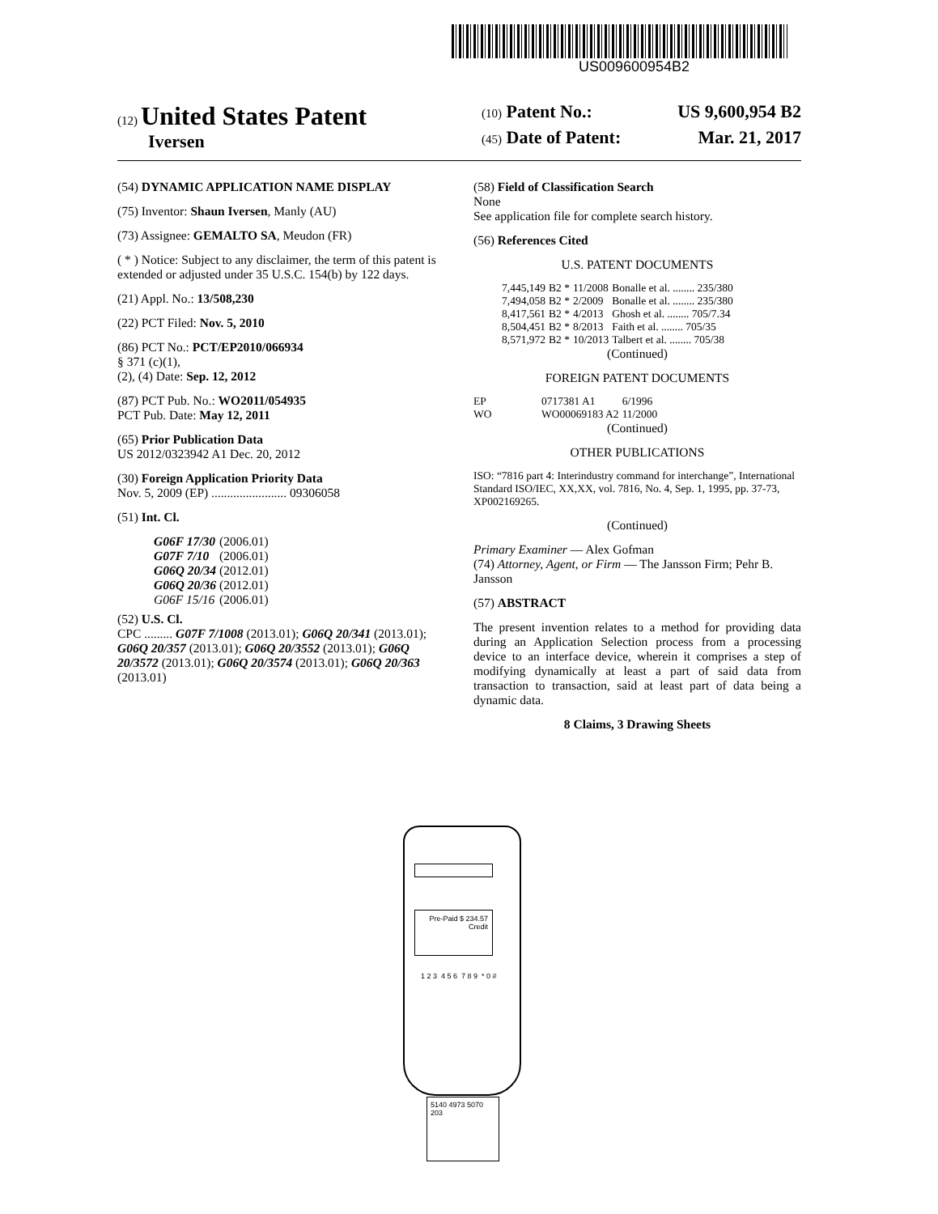US009600954B2
(12) United States Patent
Iversen
(10) Patent No.: US 9,600,954 B2
(45) Date of Patent: Mar. 21, 2017
(54) DYNAMIC APPLICATION NAME DISPLAY
(75) Inventor: Shaun Iversen, Manly (AU)
(73) Assignee: GEMALTO SA, Meudon (FR)
( * ) Notice: Subject to any disclaimer, the term of this patent is extended or adjusted under 35 U.S.C. 154(b) by 122 days.
(21) Appl. No.: 13/508,230
(22) PCT Filed: Nov. 5, 2010
(86) PCT No.: PCT/EP2010/066934
§ 371 (c)(1),
(2), (4) Date: Sep. 12, 2012
(87) PCT Pub. No.: WO2011/054935
PCT Pub. Date: May 12, 2011
(65) Prior Publication Data
US 2012/0323942 A1 Dec. 20, 2012
(30) Foreign Application Priority Data
Nov. 5, 2009 (EP) ........................ 09306058
(51) Int. Cl.
| G06F 17/30 | (2006.01) |
| G07F 7/10 | (2006.01) |
| G06Q 20/34 | (2012.01) |
| G06Q 20/36 | (2012.01) |
| G06F 15/16 | (2006.01) |
(52) U.S. Cl.
CPC ......... G07F 7/1008 (2013.01); G06Q 20/341 (2013.01); G06Q 20/357 (2013.01); G06Q 20/3552 (2013.01); G06Q 20/3572 (2013.01); G06Q 20/3574 (2013.01); G06Q 20/363 (2013.01)
(58) Field of Classification Search
None
See application file for complete search history.
(56) References Cited
U.S. PATENT DOCUMENTS
| 7,445,149 | B2 * | 11/2008 | Bonalle et al. ........ 235/380 |
| 7,494,058 | B2 * | 2/2009 | Bonalle et al. ........ 235/380 |
| 8,417,561 | B2 * | 4/2013 | Ghosh et al. ........ 705/7.34 |
| 8,504,451 | B2 * | 8/2013 | Faith et al. ........ 705/35 |
| 8,571,972 | B2 * | 10/2013 | Talbert et al. ........ 705/38 |
(Continued)
FOREIGN PATENT DOCUMENTS
| EP | 0717381 A1 | 6/1996 |
| WO | WO00069183 A2 | 11/2000 |
(Continued)
OTHER PUBLICATIONS
ISO: “7816 part 4: Interindustry command for interchange”, International Standard ISO/IEC, XX,XX, vol. 7816, No. 4, Sep. 1, 1995, pp. 37-73, XP002169265.
(Continued)
Primary Examiner — Alex Gofman
(74) Attorney, Agent, or Firm — The Jansson Firm; Pehr B. Jansson
(57) ABSTRACT
The present invention relates to a method for providing data during an Application Selection process from a processing device to an interface device, wherein it comprises a step of modifying dynamically at least a part of said data from transaction to transaction, said at least part of data being a dynamic data.
8 Claims, 3 Drawing Sheets
Pre-Paid $ 234.57
Credit
1 2 3 4 5 6 7 8 9 * 0 #
5140 4973 5070 203